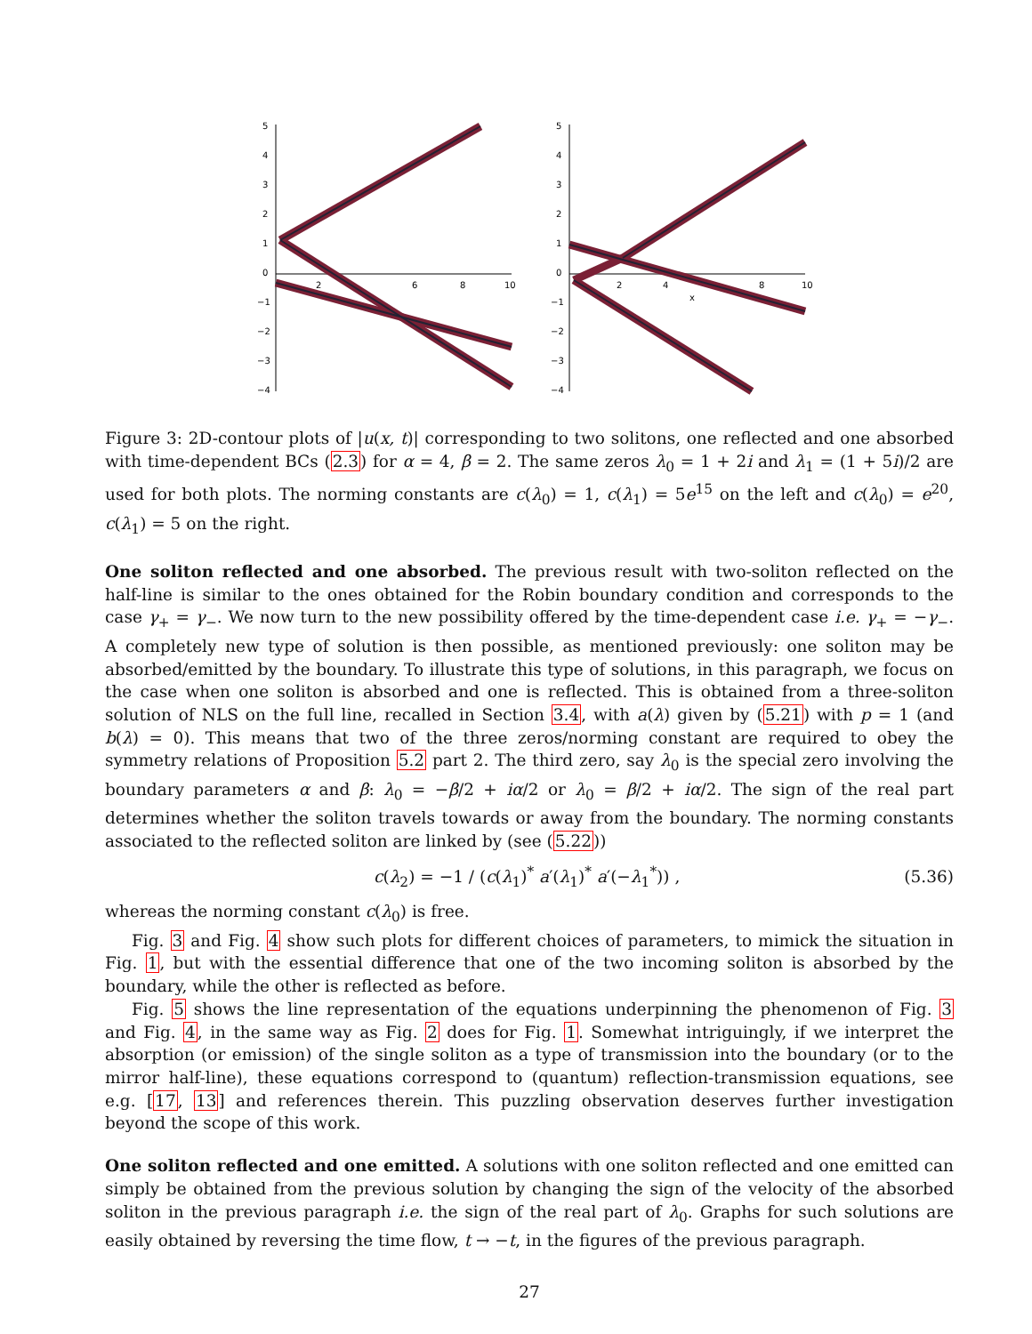5
4
3
2
1
0
−1
−2
−3
−4
2
6
8
10
5
4
3
2
1
0
−1
−2
−3
−4
2
4
8
10
x
Figure 3: 2D-contour plots of |u(x, t)| corresponding to two solitons, one reflected and one absorbed with time-dependent BCs (2.3) for α = 4, β = 2. The same zeros λ<sub>0</sub> = 1 + 2i and λ<sub>1</sub> = (1 + 5i)/2 are used for both plots. The norming constants are c(λ<sub>0</sub>) = 1, c(λ<sub>1</sub>) = 5e<sup>15</sup> on the left and c(λ<sub>0</sub>) = e<sup>20</sup>, c(λ<sub>1</sub>) = 5 on the right.
One soliton reflected and one absorbed. The previous result with two-soliton reflected on the half-line is similar to the ones obtained for the Robin boundary condition and corresponds to the case γ<sub>+</sub> = γ<sub>−</sub>. We now turn to the new possibility offered by the time-dependent case i.e. γ<sub>+</sub> = −γ<sub>−</sub>. A completely new type of solution is then possible, as mentioned previously: one soliton may be absorbed/emitted by the boundary. To illustrate this type of solutions, in this paragraph, we focus on the case when one soliton is absorbed and one is reflected. This is obtained from a three-soliton solution of NLS on the full line, recalled in Section 3.4, with a(λ) given by (5.21) with p = 1 (and b(λ) = 0). This means that two of the three zeros/norming constant are required to obey the symmetry relations of Proposition 5.2 part 2. The third zero, say λ<sub>0</sub> is the special zero involving the boundary parameters α and β: λ<sub>0</sub> = −β/2 + iα/2 or λ<sub>0</sub> = β/2 + iα/2. The sign of the real part determines whether the soliton travels towards or away from the boundary. The norming constants associated to the reflected soliton are linked by (see (5.22))
c(λ<sub>2</sub>) = −1 / (c(λ<sub>1</sub>)<sup>*</sup> a′(λ<sub>1</sub>)<sup>*</sup> a′(−λ<sub>1</sub><sup>*</sup>)) , (5.36)
whereas the norming constant c(λ<sub>0</sub>) is free.
Fig. 3 and Fig. 4 show such plots for different choices of parameters, to mimick the situation in Fig. 1, but with the essential difference that one of the two incoming soliton is absorbed by the boundary, while the other is reflected as before.
Fig. 5 shows the line representation of the equations underpinning the phenomenon of Fig. 3 and Fig. 4, in the same way as Fig. 2 does for Fig. 1. Somewhat intriguingly, if we interpret the absorption (or emission) of the single soliton as a type of transmission into the boundary (or to the mirror half-line), these equations correspond to (quantum) reflection-transmission equations, see e.g. [17, 13] and references therein. This puzzling observation deserves further investigation beyond the scope of this work.
One soliton reflected and one emitted. A solutions with one soliton reflected and one emitted can simply be obtained from the previous solution by changing the sign of the velocity of the absorbed soliton in the previous paragraph i.e. the sign of the real part of λ<sub>0</sub>. Graphs for such solutions are easily obtained by reversing the time flow, t → −t, in the figures of the previous paragraph.
27